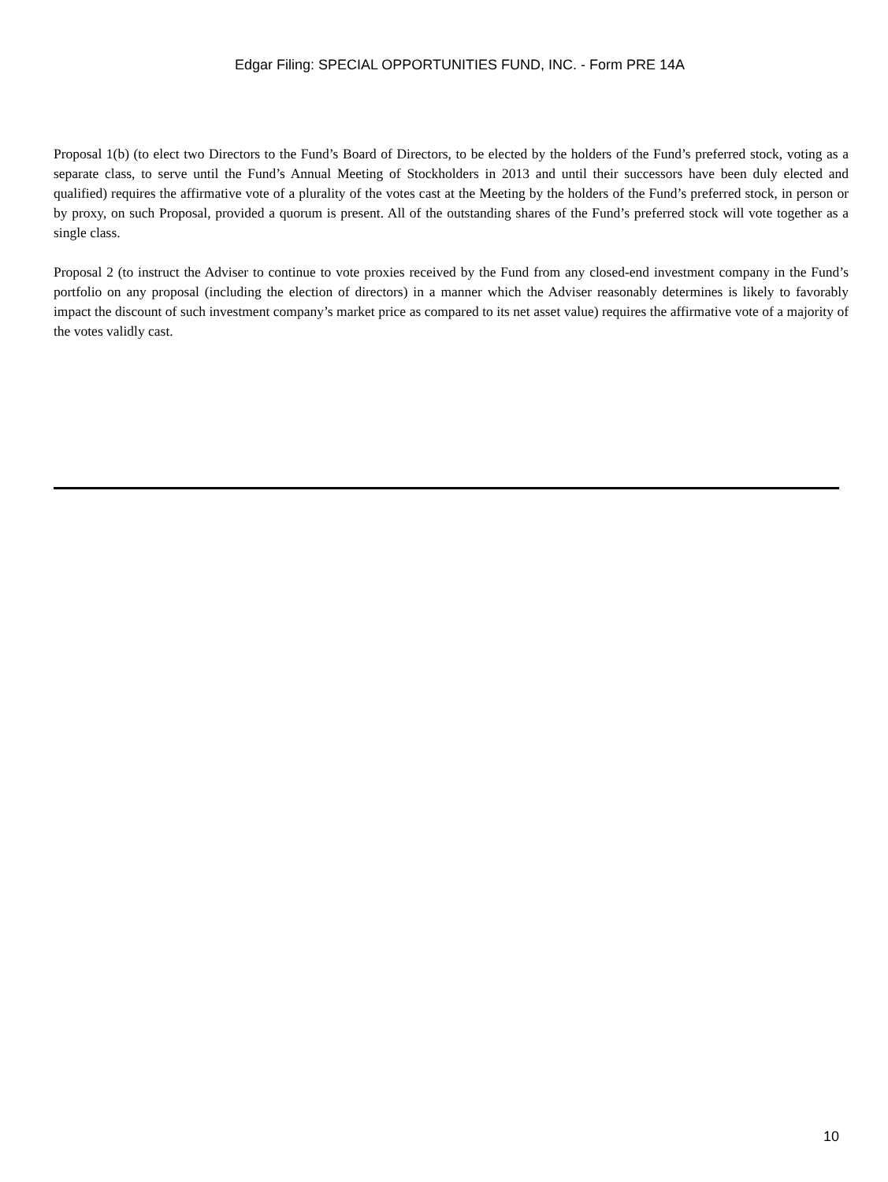Edgar Filing: SPECIAL OPPORTUNITIES FUND, INC. - Form PRE 14A
Proposal 1(b) (to elect two Directors to the Fund’s Board of Directors, to be elected by the holders of the Fund’s preferred stock, voting as a separate class, to serve until the Fund’s Annual Meeting of Stockholders in 2013 and until their successors have been duly elected and qualified) requires the affirmative vote of a plurality of the votes cast at the Meeting by the holders of the Fund’s preferred stock, in person or by proxy, on such Proposal, provided a quorum is present. All of the outstanding shares of the Fund’s preferred stock will vote together as a single class.
Proposal 2 (to instruct the Adviser to continue to vote proxies received by the Fund from any closed-end investment company in the Fund’s portfolio on any proposal (including the election of directors) in a manner which the Adviser reasonably determines is likely to favorably impact the discount of such investment company’s market price as compared to its net asset value) requires the affirmative vote of a majority of the votes validly cast.
10